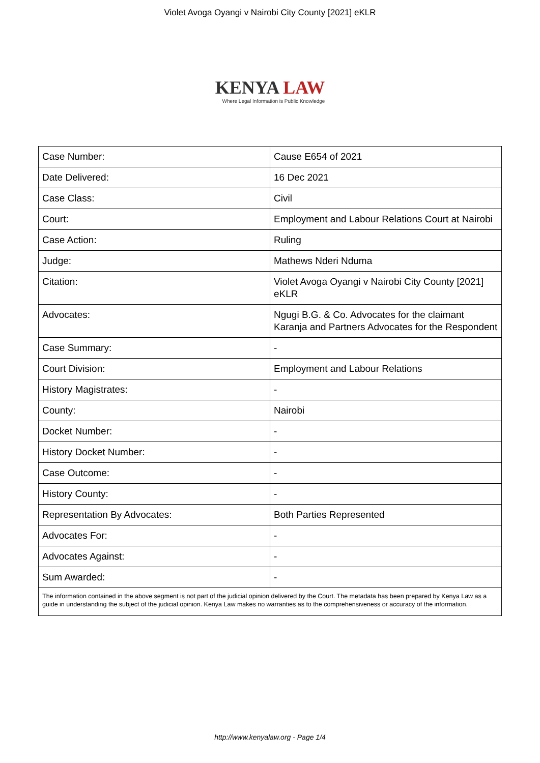Violet Avoga Oyangi v Nairobi City County [2021] eKLR
KENYA LAW
Where Legal Information is Public Knowledge
| Case Number: | Cause E654 of 2021 |
| Date Delivered: | 16 Dec 2021 |
| Case Class: | Civil |
| Court: | Employment and Labour Relations Court at Nairobi |
| Case Action: | Ruling |
| Judge: | Mathews Nderi Nduma |
| Citation: | Violet Avoga Oyangi v Nairobi City County [2021] eKLR |
| Advocates: | Ngugi B.G. & Co. Advocates for the claimant Karanja and Partners Advocates for the Respondent |
| Case Summary: | - |
| Court Division: | Employment and Labour Relations |
| History Magistrates: | - |
| County: | Nairobi |
| Docket Number: | - |
| History Docket Number: | - |
| Case Outcome: | - |
| History County: | - |
| Representation By Advocates: | Both Parties Represented |
| Advocates For: | - |
| Advocates Against: | - |
| Sum Awarded: | - |
The information contained in the above segment is not part of the judicial opinion delivered by the Court. The metadata has been prepared by Kenya Law as a guide in understanding the subject of the judicial opinion. Kenya Law makes no warranties as to the comprehensiveness or accuracy of the information.
http://www.kenyalaw.org - Page 1/4